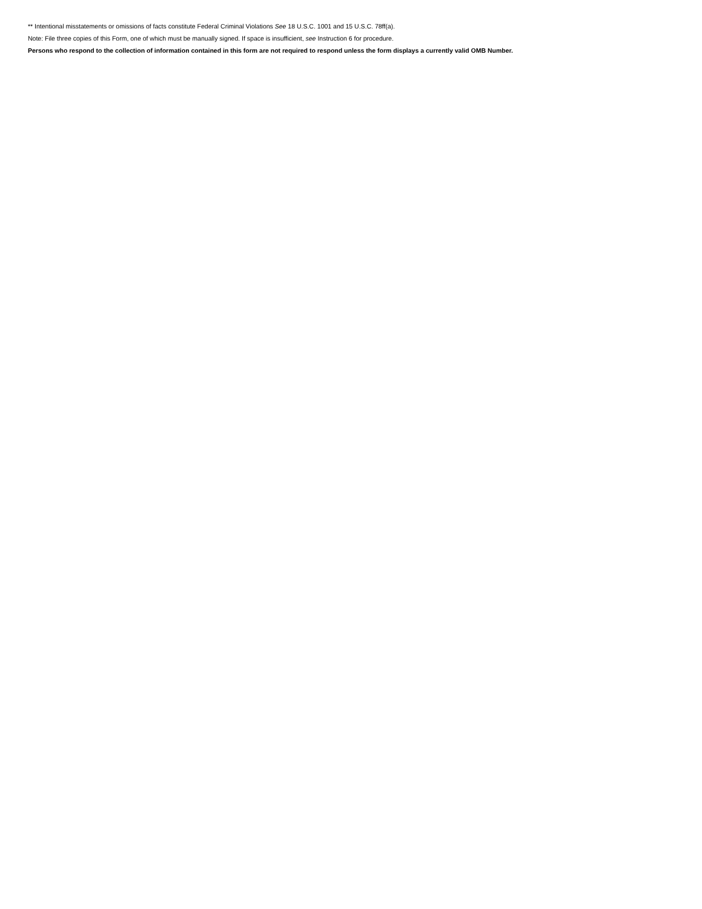** Intentional misstatements or omissions of facts constitute Federal Criminal Violations See 18 U.S.C. 1001 and 15 U.S.C. 78ff(a).
Note: File three copies of this Form, one of which must be manually signed. If space is insufficient, see Instruction 6 for procedure.
Persons who respond to the collection of information contained in this form are not required to respond unless the form displays a currently valid OMB Number.